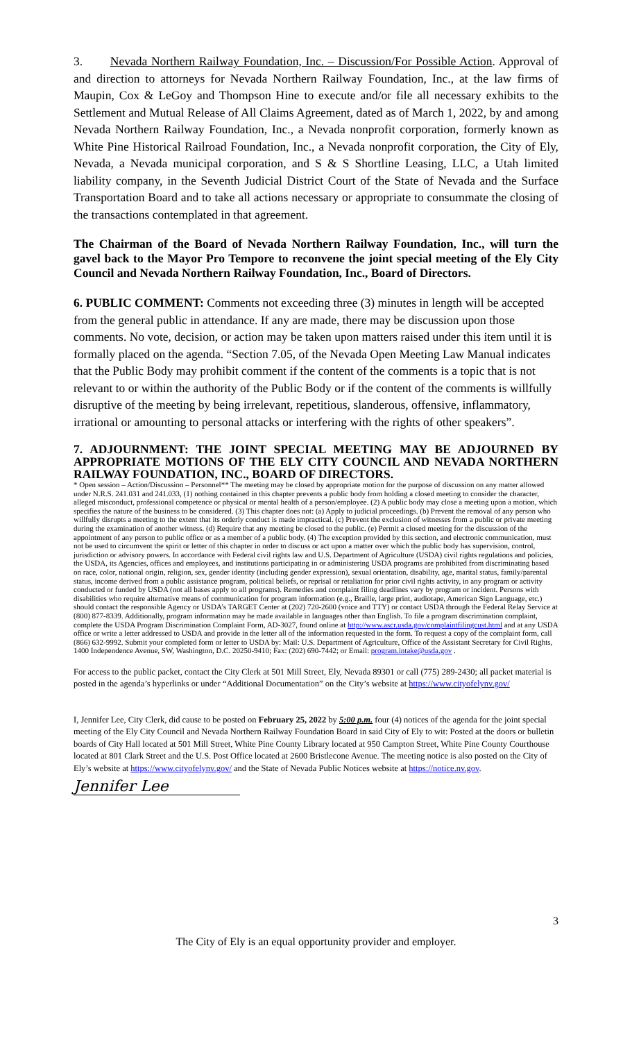3. Nevada Northern Railway Foundation, Inc. – Discussion/For Possible Action. Approval of and direction to attorneys for Nevada Northern Railway Foundation, Inc., at the law firms of Maupin, Cox & LeGoy and Thompson Hine to execute and/or file all necessary exhibits to the Settlement and Mutual Release of All Claims Agreement, dated as of March 1, 2022, by and among Nevada Northern Railway Foundation, Inc., a Nevada nonprofit corporation, formerly known as White Pine Historical Railroad Foundation, Inc., a Nevada nonprofit corporation, the City of Ely, Nevada, a Nevada municipal corporation, and S & S Shortline Leasing, LLC, a Utah limited liability company, in the Seventh Judicial District Court of the State of Nevada and the Surface Transportation Board and to take all actions necessary or appropriate to consummate the closing of the transactions contemplated in that agreement.
The Chairman of the Board of Nevada Northern Railway Foundation, Inc., will turn the gavel back to the Mayor Pro Tempore to reconvene the joint special meeting of the Ely City Council and Nevada Northern Railway Foundation, Inc., Board of Directors.
6. PUBLIC COMMENT: Comments not exceeding three (3) minutes in length will be accepted from the general public in attendance. If any are made, there may be discussion upon those comments. No vote, decision, or action may be taken upon matters raised under this item until it is formally placed on the agenda. “Section 7.05, of the Nevada Open Meeting Law Manual indicates that the Public Body may prohibit comment if the content of the comments is a topic that is not relevant to or within the authority of the Public Body or if the content of the comments is willfully disruptive of the meeting by being irrelevant, repetitious, slanderous, offensive, inflammatory, irrational or amounting to personal attacks or interfering with the rights of other speakers”.
7. ADJOURNMENT: THE JOINT SPECIAL MEETING MAY BE ADJOURNED BY APPROPRIATE MOTIONS OF THE ELY CITY COUNCIL AND NEVADA NORTHERN RAILWAY FOUNDATION, INC., BOARD OF DIRECTORS.
* Open session – Action/Discussion – Personnel** The meeting may be closed by appropriate motion for the purpose of discussion on any matter allowed under N.R.S. 241.031 and 241.033, (1) nothing contained in this chapter prevents a public body from holding a closed meeting to consider the character, alleged misconduct, professional competence or physical or mental health of a person/employee. (2) A public body may close a meeting upon a motion, which specifies the nature of the business to be considered. (3) This chapter does not: (a) Apply to judicial proceedings. (b) Prevent the removal of any person who willfully disrupts a meeting to the extent that its orderly conduct is made impractical. (c) Prevent the exclusion of witnesses from a public or private meeting during the examination of another witness. (d) Require that any meeting be closed to the public. (e) Permit a closed meeting for the discussion of the appointment of any person to public office or as a member of a public body. (4) The exception provided by this section, and electronic communication, must not be used to circumvent the spirit or letter of this chapter in order to discuss or act upon a matter over which the public body has supervision, control, jurisdiction or advisory powers. In accordance with Federal civil rights law and U.S. Department of Agriculture (USDA) civil rights regulations and policies, the USDA, its Agencies, offices and employees, and institutions participating in or administering USDA programs are prohibited from discriminating based on race, color, national origin, religion, sex, gender identity (including gender expression), sexual orientation, disability, age, marital status, family/parental status, income derived from a public assistance program, political beliefs, or reprisal or retaliation for prior civil rights activity, in any program or activity conducted or funded by USDA (not all bases apply to all programs). Remedies and complaint filing deadlines vary by program or incident. Persons with disabilities who require alternative means of communication for program information (e.g., Braille, large print, audiotape, American Sign Language, etc.) should contact the responsible Agency or USDA’s TARGET Center at (202) 720-2600 (voice and TTY) or contact USDA through the Federal Relay Service at (800) 877-8339. Additionally, program information may be made available in languages other than English. To file a program discrimination complaint, complete the USDA Program Discrimination Complaint Form, AD-3027, found online at http://www.ascr.usda.gov/complaintfilingcust.html and at any USDA office or write a letter addressed to USDA and provide in the letter all of the information requested in the form. To request a copy of the complaint form, call (866) 632-9992. Submit your completed form or letter to USDA by: Mail: U.S. Department of Agriculture, Office of the Assistant Secretary for Civil Rights, 1400 Independence Avenue, SW, Washington, D.C. 20250-9410; Fax: (202) 690-7442; or Email: program.intake@usda.gov .
For access to the public packet, contact the City Clerk at 501 Mill Street, Ely, Nevada 89301 or call (775) 289-2430; all packet material is posted in the agenda’s hyperlinks or under “Additional Documentation” on the City’s website at https://www.cityofelynv.gov/
I, Jennifer Lee, City Clerk, did cause to be posted on February 25, 2022 by 5:00 p.m. four (4) notices of the agenda for the joint special meeting of the Ely City Council and Nevada Northern Railway Foundation Board in said City of Ely to wit: Posted at the doors or bulletin boards of City Hall located at 501 Mill Street, White Pine County Library located at 950 Campton Street, White Pine County Courthouse located at 801 Clark Street and the U.S. Post Office located at 2600 Bristlecone Avenue. The meeting notice is also posted on the City of Ely’s website at https://www.cityofelynv.gov/ and the State of Nevada Public Notices website at https://notice.nv.gov.
Jennifer Lee
3
The City of Ely is an equal opportunity provider and employer.